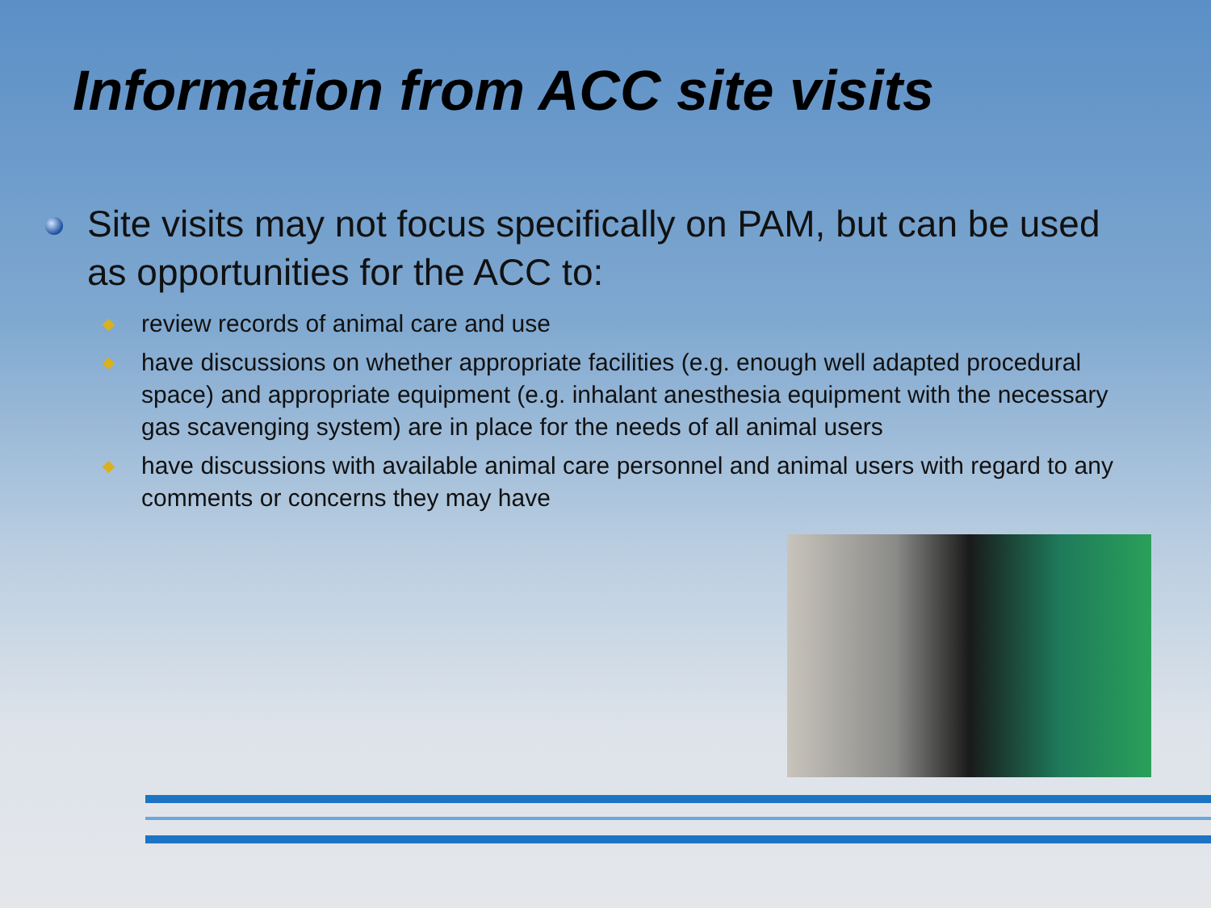Information from ACC site visits
Site visits may not focus specifically on PAM, but can be used as opportunities for the ACC to:
review records of animal care and use
have discussions on whether appropriate facilities (e.g. enough well adapted procedural space) and appropriate equipment (e.g. inhalant anesthesia equipment with the necessary gas scavenging system) are in place for the needs of all animal users
have discussions with available animal care personnel and animal users with regard to any comments or concerns they may have